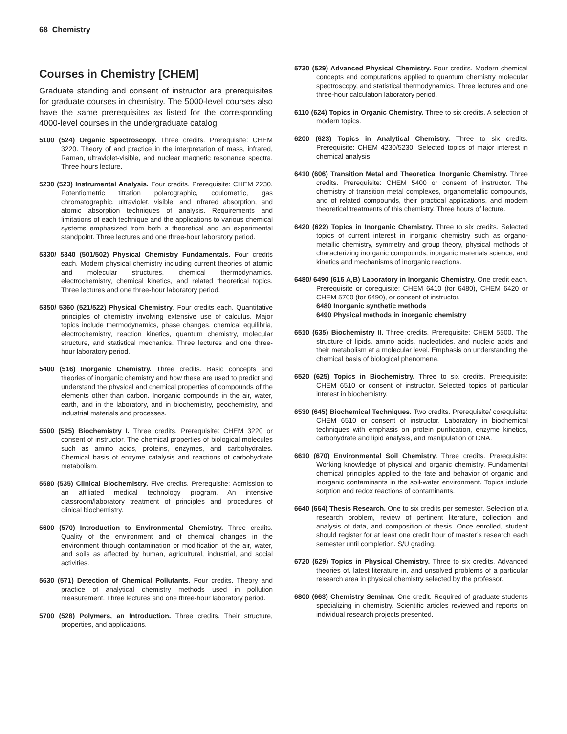68 Chemistry
Courses in Chemistry [CHEM]
Graduate standing and consent of instructor are prerequisites for graduate courses in chemistry. The 5000-level courses also have the same prerequisites as listed for the corresponding 4000-level courses in the undergraduate catalog.
5100 (524) Organic Spectroscopy. Three credits. Prerequisite: CHEM 3220. Theory of and practice in the interpretation of mass, infrared, Raman, ultraviolet-visible, and nuclear magnetic resonance spectra. Three hours lecture.
5230 (523) Instrumental Analysis. Four credits. Prerequisite: CHEM 2230. Potentiometric titration polarographic, coulometric, gas chromatographic, ultraviolet, visible, and infrared absorption, and atomic absorption techniques of analysis. Requirements and limitations of each technique and the applications to various chemical systems emphasized from both a theoretical and an experimental standpoint. Three lectures and one three-hour laboratory period.
5330/ 5340 (501/502) Physical Chemistry Fundamentals. Four credits each. Modern physical chemistry including current theories of atomic and molecular structures, chemical thermodynamics, electrochemistry, chemical kinetics, and related theoretical topics. Three lectures and one three-hour laboratory period.
5350/ 5360 (521/522) Physical Chemistry. Four credits each. Quantitative principles of chemistry involving extensive use of calculus. Major topics include thermodynamics, phase changes, chemical equilibria, electrochemistry, reaction kinetics, quantum chemistry, molecular structure, and statistical mechanics. Three lectures and one three-hour laboratory period.
5400 (516) Inorganic Chemistry. Three credits. Basic concepts and theories of inorganic chemistry and how these are used to predict and understand the physical and chemical properties of compounds of the elements other than carbon. Inorganic compounds in the air, water, earth, and in the laboratory, and in biochemistry, geochemistry, and industrial materials and processes.
5500 (525) Biochemistry I. Three credits. Prerequisite: CHEM 3220 or consent of instructor. The chemical properties of biological molecules such as amino acids, proteins, enzymes, and carbohydrates. Chemical basis of enzyme catalysis and reactions of carbohydrate metabolism.
5580 (535) Clinical Biochemistry. Five credits. Prerequisite: Admission to an affiliated medical technology program. An intensive classroom/laboratory treatment of principles and procedures of clinical biochemistry.
5600 (570) Introduction to Environmental Chemistry. Three credits. Quality of the environment and of chemical changes in the environment through contamination or modification of the air, water, and soils as affected by human, agricultural, industrial, and social activities.
5630 (571) Detection of Chemical Pollutants. Four credits. Theory and practice of analytical chemistry methods used in pollution measurement. Three lectures and one three-hour laboratory period.
5700 (528) Polymers, an Introduction. Three credits. Their structure, properties, and applications.
5730 (529) Advanced Physical Chemistry. Four credits. Modern chemical concepts and computations applied to quantum chemistry molecular spectroscopy, and statistical thermodynamics. Three lectures and one three-hour calculation laboratory period.
6110 (624) Topics in Organic Chemistry. Three to six credits. A selection of modern topics.
6200 (623) Topics in Analytical Chemistry. Three to six credits. Prerequisite: CHEM 4230/5230. Selected topics of major interest in chemical analysis.
6410 (606) Transition Metal and Theoretical Inorganic Chemistry. Three credits. Prerequisite: CHEM 5400 or consent of instructor. The chemistry of transition metal complexes, organometallic compounds, and of related compounds, their practical applications, and modern theoretical treatments of this chemistry. Three hours of lecture.
6420 (622) Topics in Inorganic Chemistry. Three to six credits. Selected topics of current interest in inorganic chemistry such as organo-metallic chemistry, symmetry and group theory, physical methods of characterizing inorganic compounds, inorganic materials science, and kinetics and mechanisms of inorganic reactions.
6480/ 6490 (616 A,B) Laboratory in Inorganic Chemistry. One credit each. Prerequisite or corequisite: CHEM 6410 (for 6480), CHEM 6420 or CHEM 5700 (for 6490), or consent of instructor.
6480 Inorganic synthetic methods
6490 Physical methods in inorganic chemistry
6510 (635) Biochemistry II. Three credits. Prerequisite: CHEM 5500. The structure of lipids, amino acids, nucleotides, and nucleic acids and their metabolism at a molecular level. Emphasis on understanding the chemical basis of biological phenomena.
6520 (625) Topics in Biochemistry. Three to six credits. Prerequisite: CHEM 6510 or consent of instructor. Selected topics of particular interest in biochemistry.
6530 (645) Biochemical Techniques. Two credits. Prerequisite/ corequisite: CHEM 6510 or consent of instructor. Laboratory in biochemical techniques with emphasis on protein purification, enzyme kinetics, carbohydrate and lipid analysis, and manipulation of DNA.
6610 (670) Environmental Soil Chemistry. Three credits. Prerequisite: Working knowledge of physical and organic chemistry. Fundamental chemical principles applied to the fate and behavior of organic and inorganic contaminants in the soil-water environment. Topics include sorption and redox reactions of contaminants.
6640 (664) Thesis Research. One to six credits per semester. Selection of a research problem, review of pertinent literature, collection and analysis of data, and composition of thesis. Once enrolled, student should register for at least one credit hour of master’s research each semester until completion. S/U grading.
6720 (629) Topics in Physical Chemistry. Three to six credits. Advanced theories of, latest literature in, and unsolved problems of a particular research area in physical chemistry selected by the professor.
6800 (663) Chemistry Seminar. One credit. Required of graduate students specializing in chemistry. Scientific articles reviewed and reports on individual research projects presented.